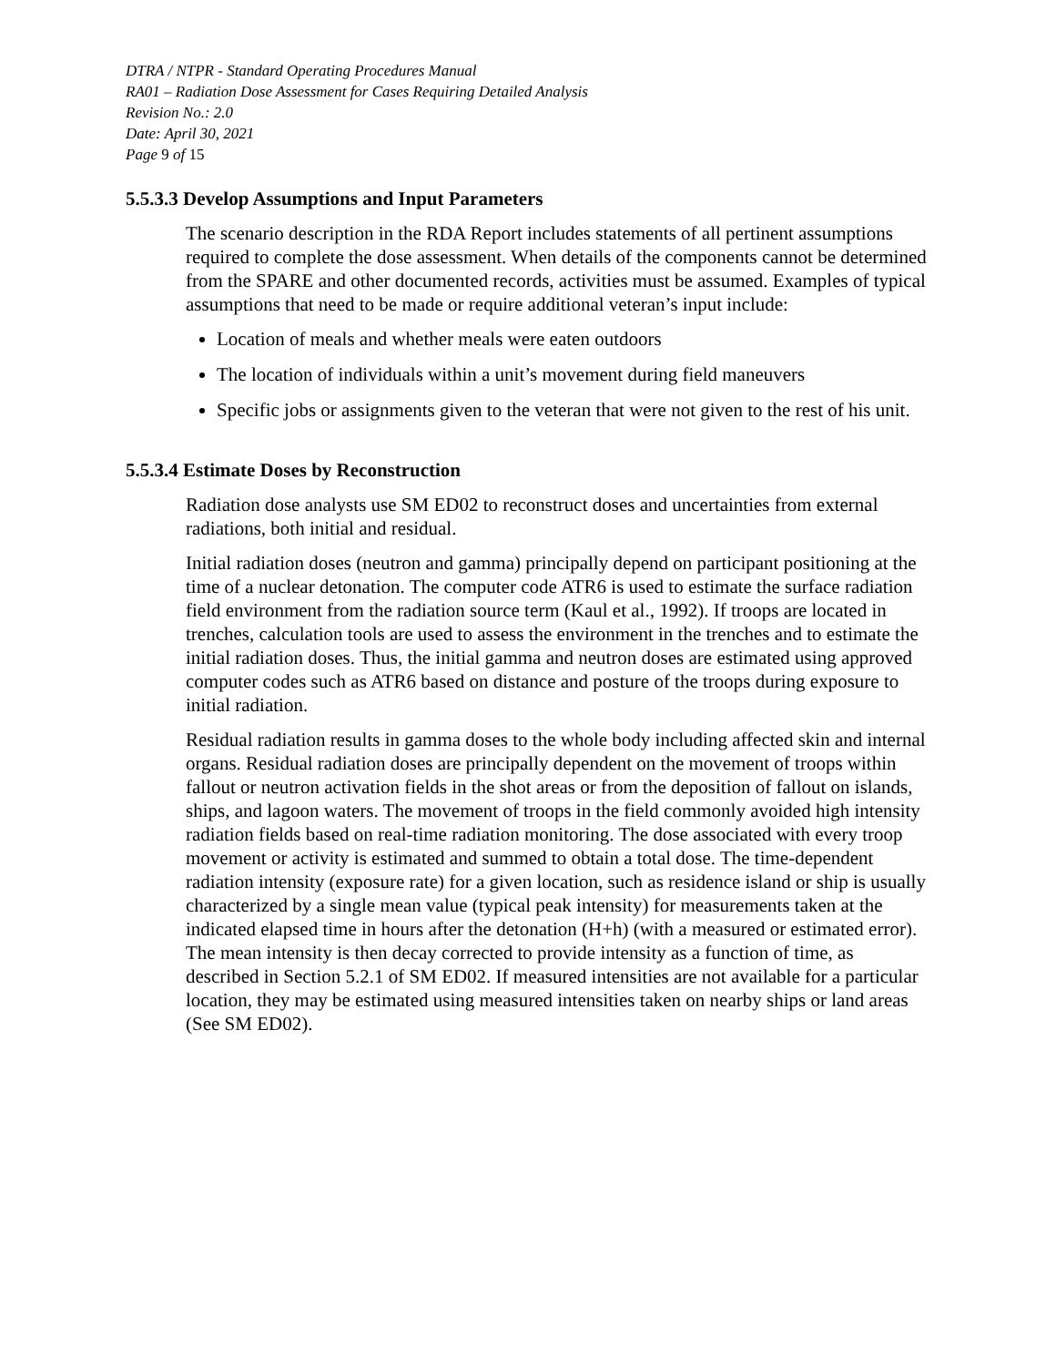DTRA / NTPR - Standard Operating Procedures Manual
RA01 – Radiation Dose Assessment for Cases Requiring Detailed Analysis
Revision No.: 2.0
Date: April 30, 2021
Page 9 of 15
5.5.3.3 Develop Assumptions and Input Parameters
The scenario description in the RDA Report includes statements of all pertinent assumptions required to complete the dose assessment. When details of the components cannot be determined from the SPARE and other documented records, activities must be assumed. Examples of typical assumptions that need to be made or require additional veteran’s input include:
Location of meals and whether meals were eaten outdoors
The location of individuals within a unit’s movement during field maneuvers
Specific jobs or assignments given to the veteran that were not given to the rest of his unit.
5.5.3.4 Estimate Doses by Reconstruction
Radiation dose analysts use SM ED02 to reconstruct doses and uncertainties from external radiations, both initial and residual.
Initial radiation doses (neutron and gamma) principally depend on participant positioning at the time of a nuclear detonation. The computer code ATR6 is used to estimate the surface radiation field environment from the radiation source term (Kaul et al., 1992). If troops are located in trenches, calculation tools are used to assess the environment in the trenches and to estimate the initial radiation doses. Thus, the initial gamma and neutron doses are estimated using approved computer codes such as ATR6 based on distance and posture of the troops during exposure to initial radiation.
Residual radiation results in gamma doses to the whole body including affected skin and internal organs. Residual radiation doses are principally dependent on the movement of troops within fallout or neutron activation fields in the shot areas or from the deposition of fallout on islands, ships, and lagoon waters. The movement of troops in the field commonly avoided high intensity radiation fields based on real-time radiation monitoring. The dose associated with every troop movement or activity is estimated and summed to obtain a total dose. The time-dependent radiation intensity (exposure rate) for a given location, such as residence island or ship is usually characterized by a single mean value (typical peak intensity) for measurements taken at the indicated elapsed time in hours after the detonation (H+h) (with a measured or estimated error). The mean intensity is then decay corrected to provide intensity as a function of time, as described in Section 5.2.1 of SM ED02. If measured intensities are not available for a particular location, they may be estimated using measured intensities taken on nearby ships or land areas (See SM ED02).